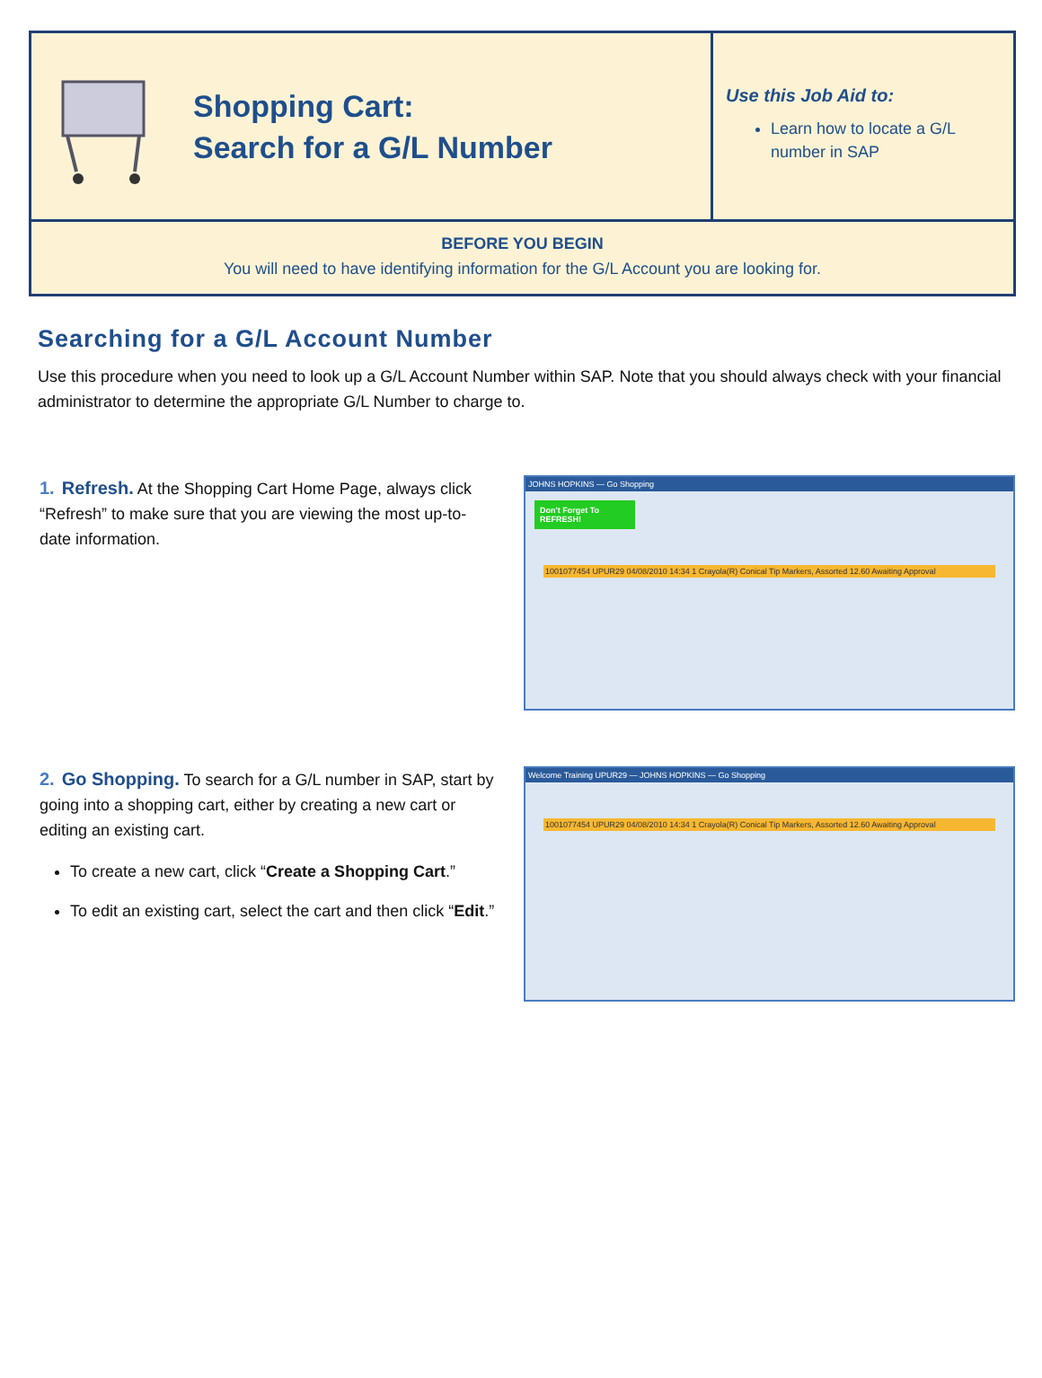Shopping Cart:
Search for a G/L Number
Use this Job Aid to:
Learn how to locate a G/L number in SAP
BEFORE YOU BEGIN
You will need to have identifying information for the G/L Account you are looking for.
Searching for a G/L Account Number
Use this procedure when you need to look up a G/L Account Number within SAP. Note that you should always check with your financial administrator to determine the appropriate G/L Number to charge to.
1. Refresh. At the Shopping Cart Home Page, always click “Refresh” to make sure that you are viewing the most up-to-date information.
JOHNS HOPKINS — Go Shopping
Don't Forget To REFRESH!
1001077454 UPUR29 04/08/2010 14:34 1 Crayola(R) Conical Tip Markers, Assorted 12.60 Awaiting Approval
2. Go Shopping. To search for a G/L number in SAP, start by going into a shopping cart, either by creating a new cart or editing an existing cart.
To create a new cart, click “Create a Shopping Cart.”
To edit an existing cart, select the cart and then click “Edit.”
Welcome Training UPUR29 — JOHNS HOPKINS — Go Shopping
1001077454 UPUR29 04/08/2010 14:34 1 Crayola(R) Conical Tip Markers, Assorted 12.60 Awaiting Approval